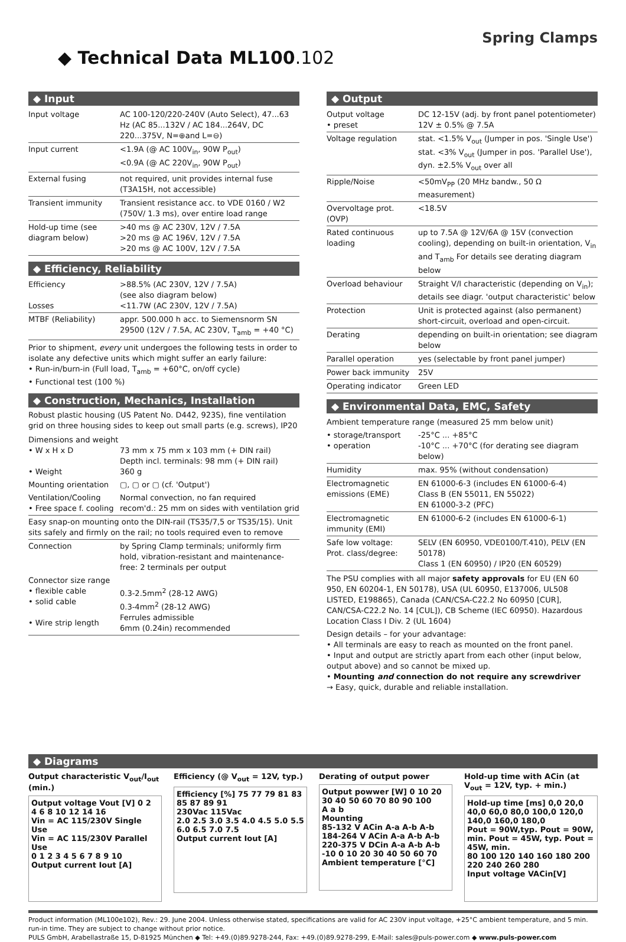Spring Clamps
◆ Technical Data ML100.102
◆ Input
| Input voltage | AC 100-120/220-240V (Auto Select), 47...63 Hz (AC 85...132V / AC 184...264V, DC 220...375V, N=⊕and L=⊖) |
| Input current | <1.9A (@ AC 100V<sub>in</sub>, 90W P<sub>out</sub>) <0.9A (@ AC 220V<sub>in</sub>, 90W P<sub>out</sub>) |
| External fusing | not required, unit provides internal fuse (T3A15H, not accessible) |
| Transient immunity | Transient resistance acc. to VDE 0160 / W2 (750V/ 1.3 ms), over entire load range |
| Hold-up time (see diagram below) | >40 ms @ AC 230V, 12V / 7.5A >20 ms @ AC 196V, 12V / 7.5A >20 ms @ AC 100V, 12V / 7.5A |
◆ Efficiency, Reliability
| Efficiency Losses | >88.5% (AC 230V, 12V / 7.5A) (see also diagram below) <11.7W (AC 230V, 12V / 7.5A) |
| MTBF (Reliability) | appr. 500.000 h acc. to Siemensnorm SN 29500 (12V / 7.5A, AC 230V, T<sub>amb</sub> = +40 °C) |
Prior to shipment, every unit undergoes the following tests in order to isolate any defective units which might suffer an early failure:
• Run-in/burn-in (Full load, T<sub>amb</sub> = +60°C, on/off cycle)
• Functional test (100 %)
◆ Construction, Mechanics, Installation
Robust plastic housing (US Patent No. D442, 923S), fine ventilation grid on three housing sides to keep out small parts (e.g. screws), IP20
| Dimensions and weight • W x H x D • Weight | 73 mm x 75 mm x 103 mm (+ DIN rail) Depth incl. terminals: 98 mm (+ DIN rail) 360 g |
| Mounting orientation | ▢, ▢ or ▢ (cf. 'Output') |
| Ventilation/Cooling • Free space f. cooling | Normal convection, no fan required recom'd.: 25 mm on sides with ventilation grid |
| Easy snap-on mounting onto the DIN-rail (TS35/7,5 or TS35/15). Unit sits safely and firmly on the rail; no tools required even to remove | |
| Connection | by Spring Clamp terminals; uniformly firm hold, vibration-resistant and maintenance-free: 2 terminals per output |
| Connector size range • flexible cable • solid cable • Wire strip length | 0.3-2.5mm<sup>2</sup> (28-12 AWG) 0.3-4mm<sup>2</sup> (28-12 AWG) Ferrules admissible 6mm (0.24in) recommended |
◆ Output
| Output voltage • preset | DC 12-15V (adj. by front panel potentiometer) 12V ± 0.5% @ 7.5A |
| Voltage regulation | stat. <1.5% V<sub>out</sub> (Jumper in pos. 'Single Use') stat. <3% V<sub>out</sub> (Jumper in pos. 'Parallel Use'), dyn. ±2.5% V<sub>out</sub> over all |
| Ripple/Noise | <50mV<sub>PP</sub> (20 MHz bandw., 50 Ω measurement) |
| Overvoltage prot. (OVP) | <18.5V |
| Rated continuous loading | up to 7.5A @ 12V/6A @ 15V (convection cooling), depending on built-in orientation, V<sub>in</sub> and T<sub>amb</sub> For details see derating diagram below |
| Overload behaviour | Straight V/I characteristic (depending on V<sub>in</sub>); details see diagr. 'output characteristic' below |
| Protection | Unit is protected against (also permanent) short-circuit, overload and open-circuit. |
| Derating | depending on built-in orientation; see diagram below |
| Parallel operation | yes (selectable by front panel jumper) |
| Power back immunity | 25V |
| Operating indicator | Green LED |
◆ Environmental Data, EMC, Safety
| Ambient temperature range (measured 25 mm below unit) | |
| • storage/transport • operation | -25°C ... +85°C -10°C ... +70°C (for derating see diagram below) |
| Humidity | max. 95% (without condensation) |
| Electromagnetic emissions (EME) | EN 61000-6-3 (includes EN 61000-6-4) Class B (EN 55011, EN 55022) EN 61000-3-2 (PFC) |
| Electromagnetic immunity (EMI) | EN 61000-6-2 (includes EN 61000-6-1) |
| Safe low voltage: Prot. class/degree: | SELV (EN 60950, VDE0100/T.410), PELV (EN 50178) Class 1 (EN 60950) / IP20 (EN 60529) |
The PSU complies with all major safety approvals for EU (EN 60 950, EN 60204-1, EN 50178), USA (UL 60950, E137006, UL508 LISTED, E198865), Canada (CAN/CSA-C22.2 No 60950 [CUR], CAN/CSA-C22.2 No. 14 [CUL]), CB Scheme (IEC 60950). Hazardous Location Class I Div. 2 (UL 1604)
Design details – for your advantage:
• All terminals are easy to reach as mounted on the front panel.
• Input and output are strictly apart from each other (input below, output above) and so cannot be mixed up.
• Mounting and connection do not require any screwdriver
→ Easy, quick, durable and reliable installation.
◆ Diagrams
Output characteristic V<sub>out</sub>/I<sub>out</sub> (min.)
Output voltage Vout [V] 0 2 4 6 8 10 12 14 16
Vin = AC 115/230V Single Use
Vin = AC 115/230V Parallel Use
0 1 2 3 4 5 6 7 8 9 10
Output current Iout [A]
Efficiency (@ V<sub>out</sub> = 12V, typ.)
Efficiency [%] 75 77 79 81 83 85 87 89 91
230Vac 115Vac
2.0 2.5 3.0 3.5 4.0 4.5 5.0 5.5 6.0 6.5 7.0 7.5
Output current Iout [A]
Derating of output power
Output powwer [W] 0 10 20 30 40 50 60 70 80 90 100
A a b
Mounting
85-132 V ACin A-a A-b A-b
184-264 V ACin A-a A-b A-b
220-375 V DCin A-a A-b A-b
-10 0 10 20 30 40 50 60 70
Ambient temperature [°C]
Hold-up time with ACin (at V<sub>out</sub> = 12V, typ. + min.)
Hold-up time [ms] 0,0 20,0 40,0 60,0 80,0 100,0 120,0 140,0 160,0 180,0
Pout = 90W,typ. Pout = 90W, min. Pout = 45W, typ. Pout = 45W, min.
80 100 120 140 160 180 200 220 240 260 280
Input voltage VACin[V]
Product information (ML100e102), Rev.: 29. June 2004. Unless otherwise stated, specifications are valid for AC 230V input voltage, +25°C ambient temperature, and 5 min. run-in time. They are subject to change without prior notice.
PULS GmbH, Arabellastraße 15, D-81925 München ◆ Tel: +49.(0)89.9278-244, Fax: +49.(0)89.9278-299, E-Mail: sales@puls-power.com ◆ www.puls-power.com